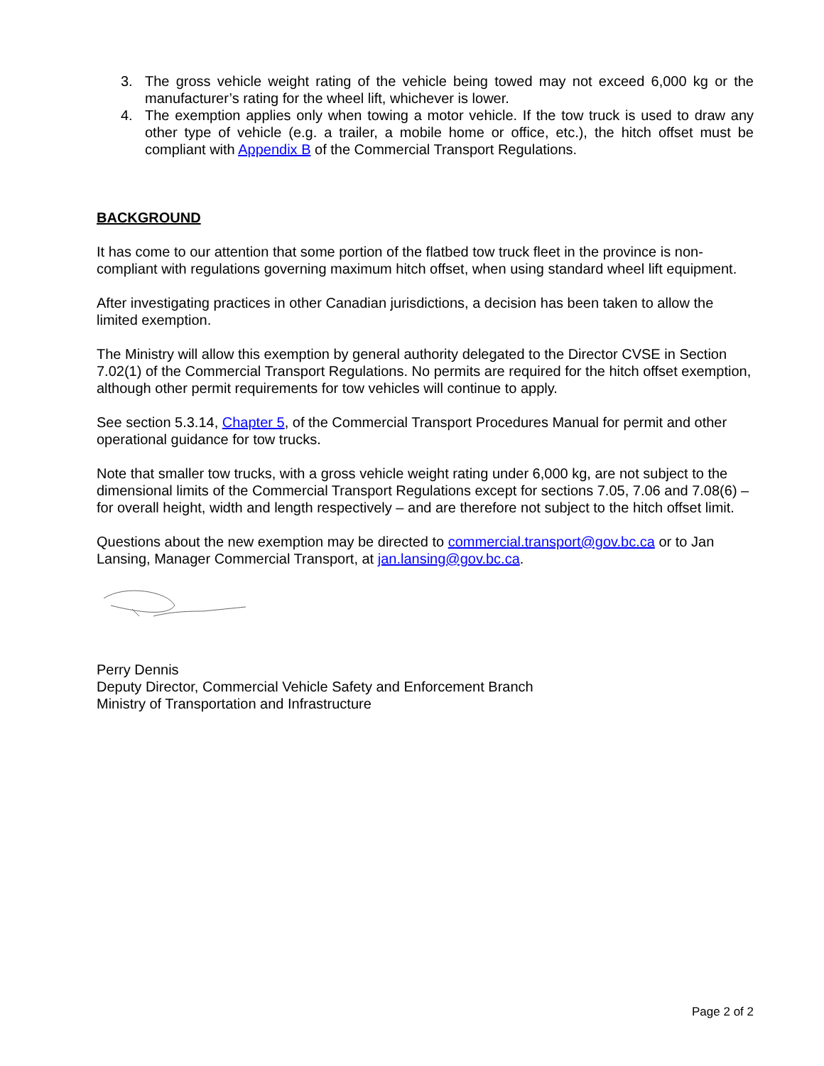3. The gross vehicle weight rating of the vehicle being towed may not exceed 6,000 kg or the manufacturer’s rating for the wheel lift, whichever is lower.
4. The exemption applies only when towing a motor vehicle. If the tow truck is used to draw any other type of vehicle (e.g. a trailer, a mobile home or office, etc.), the hitch offset must be compliant with Appendix B of the Commercial Transport Regulations.
BACKGROUND
It has come to our attention that some portion of the flatbed tow truck fleet in the province is non-compliant with regulations governing maximum hitch offset, when using standard wheel lift equipment.
After investigating practices in other Canadian jurisdictions, a decision has been taken to allow the limited exemption.
The Ministry will allow this exemption by general authority delegated to the Director CVSE in Section 7.02(1) of the Commercial Transport Regulations. No permits are required for the hitch offset exemption, although other permit requirements for tow vehicles will continue to apply.
See section 5.3.14, Chapter 5, of the Commercial Transport Procedures Manual for permit and other operational guidance for tow trucks.
Note that smaller tow trucks, with a gross vehicle weight rating under 6,000 kg, are not subject to the dimensional limits of the Commercial Transport Regulations except for sections 7.05, 7.06 and 7.08(6) – for overall height, width and length respectively – and are therefore not subject to the hitch offset limit.
Questions about the new exemption may be directed to commercial.transport@gov.bc.ca or to Jan Lansing, Manager Commercial Transport, at jan.lansing@gov.bc.ca.
Perry Dennis
Deputy Director, Commercial Vehicle Safety and Enforcement Branch
Ministry of Transportation and Infrastructure
Page 2 of 2